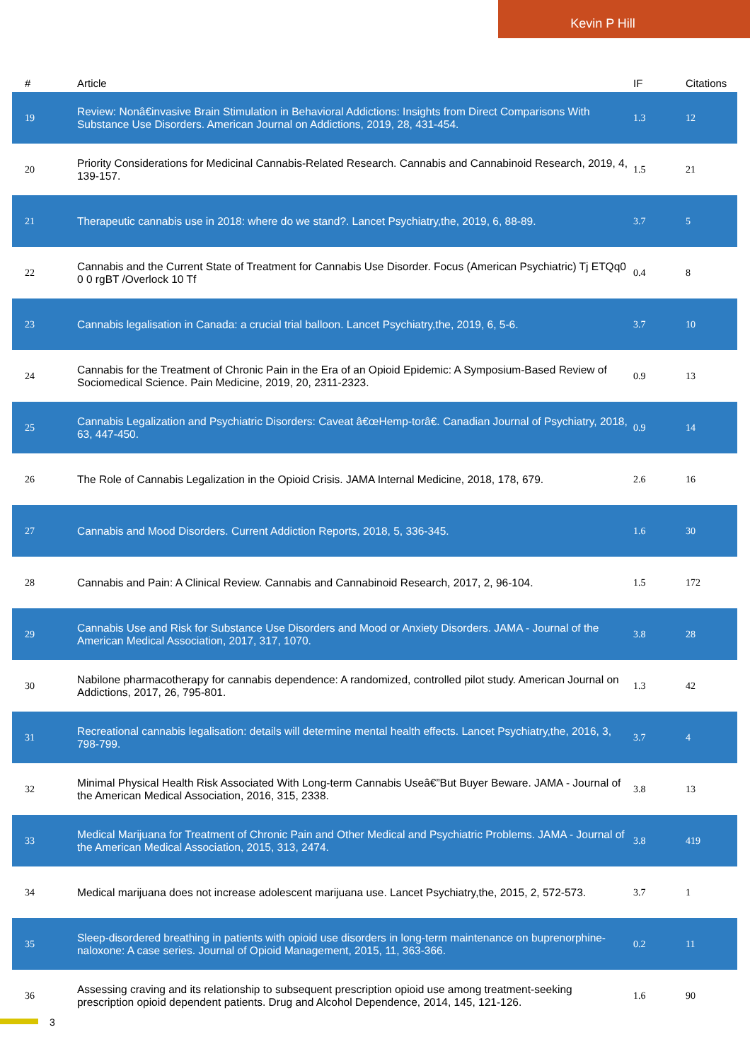Kevin P Hill
| # | Article | IF | Citations |
| --- | --- | --- | --- |
| 19 | Review: Nonâ€invasive Brain Stimulation in Behavioral Addictions: Insights from Direct Comparisons With Substance Use Disorders. American Journal on Addictions, 2019, 28, 431-454. | 1.3 | 12 |
| 20 | Priority Considerations for Medicinal Cannabis-Related Research. Cannabis and Cannabinoid Research, 2019, 4, 139-157. | 1.5 | 21 |
| 21 | Therapeutic cannabis use in 2018: where do we stand?. Lancet Psychiatry,the, 2019, 6, 88-89. | 3.7 | 5 |
| 22 | Cannabis and the Current State of Treatment for Cannabis Use Disorder. Focus (American Psychiatric) Tj ETQq0 0 0 rgBT /Overlock 10 Tf | 0.4 | 8 |
| 23 | Cannabis legalisation in Canada: a crucial trial balloon. Lancet Psychiatry,the, 2019, 6, 5-6. | 3.7 | 10 |
| 24 | Cannabis for the Treatment of Chronic Pain in the Era of an Opioid Epidemic: A Symposium-Based Review of Sociomedical Science. Pain Medicine, 2019, 20, 2311-2323. | 0.9 | 13 |
| 25 | Cannabis Legalization and Psychiatric Disorders: Caveat â€œHemp-torâ€. Canadian Journal of Psychiatry, 2018, 63, 447-450. | 0.9 | 14 |
| 26 | The Role of Cannabis Legalization in the Opioid Crisis. JAMA Internal Medicine, 2018, 178, 679. | 2.6 | 16 |
| 27 | Cannabis and Mood Disorders. Current Addiction Reports, 2018, 5, 336-345. | 1.6 | 30 |
| 28 | Cannabis and Pain: A Clinical Review. Cannabis and Cannabinoid Research, 2017, 2, 96-104. | 1.5 | 172 |
| 29 | Cannabis Use and Risk for Substance Use Disorders and Mood or Anxiety Disorders. JAMA - Journal of the American Medical Association, 2017, 317, 1070. | 3.8 | 28 |
| 30 | Nabilone pharmacotherapy for cannabis dependence: A randomized, controlled pilot study. American Journal on Addictions, 2017, 26, 795-801. | 1.3 | 42 |
| 31 | Recreational cannabis legalisation: details will determine mental health effects. Lancet Psychiatry,the, 2016, 3, 798-799. | 3.7 | 4 |
| 32 | Minimal Physical Health Risk Associated With Long-term Cannabis Useâ€”But Buyer Beware. JAMA - Journal of the American Medical Association, 2016, 315, 2338. | 3.8 | 13 |
| 33 | Medical Marijuana for Treatment of Chronic Pain and Other Medical and Psychiatric Problems. JAMA - Journal of the American Medical Association, 2015, 313, 2474. | 3.8 | 419 |
| 34 | Medical marijuana does not increase adolescent marijuana use. Lancet Psychiatry,the, 2015, 2, 572-573. | 3.7 | 1 |
| 35 | Sleep-disordered breathing in patients with opioid use disorders in long-term maintenance on buprenorphine-naloxone: A case series. Journal of Opioid Management, 2015, 11, 363-366. | 0.2 | 11 |
| 36 | Assessing craving and its relationship to subsequent prescription opioid use among treatment-seeking prescription opioid dependent patients. Drug and Alcohol Dependence, 2014, 145, 121-126. | 1.6 | 90 |
3